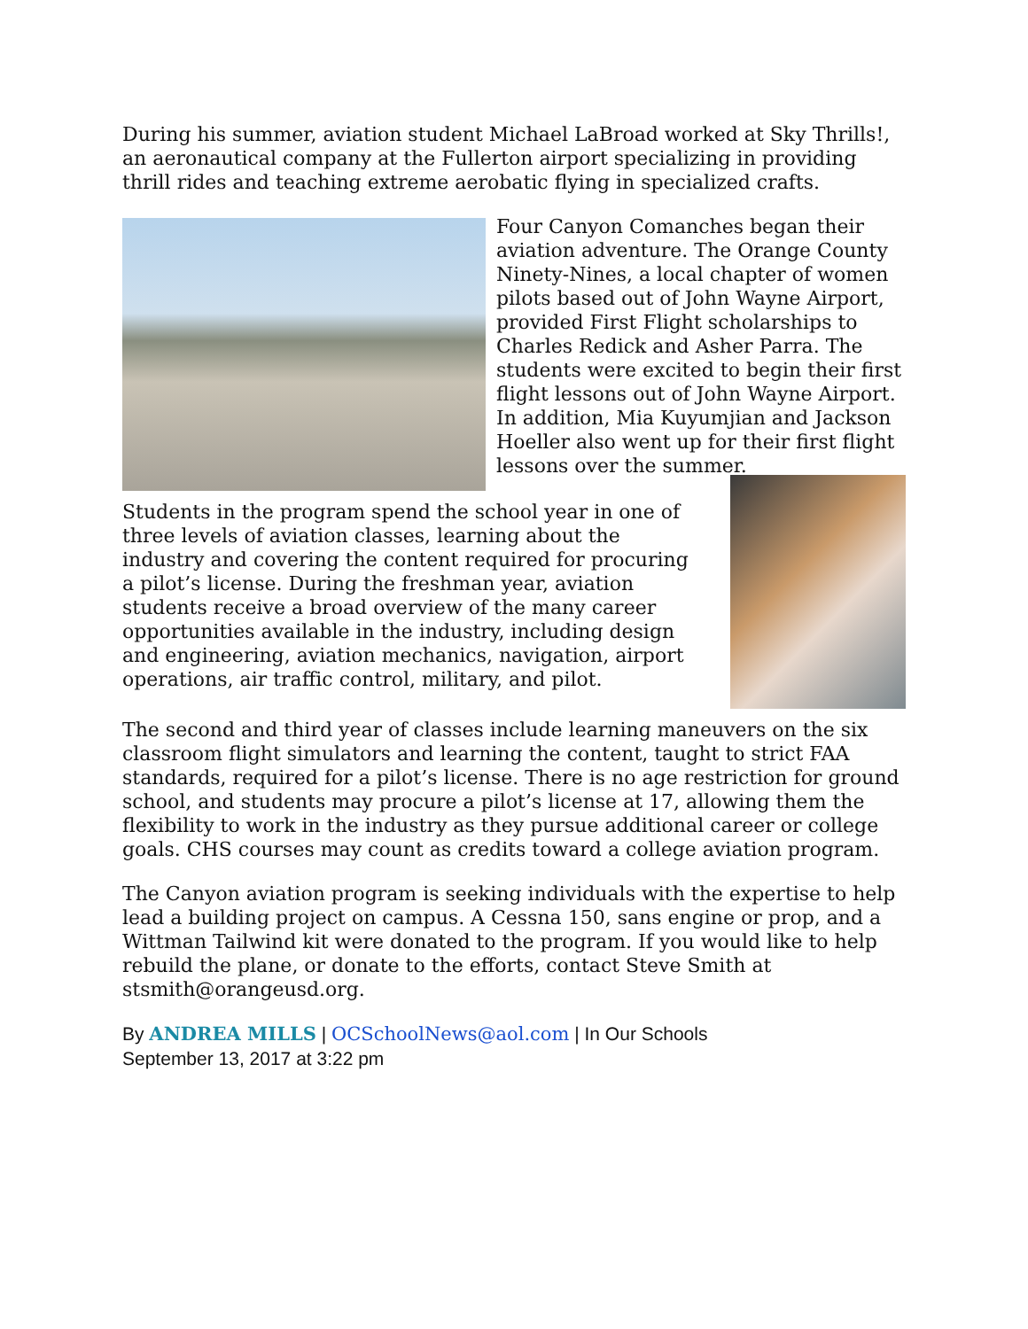During his summer, aviation student Michael LaBroad worked at Sky Thrills!, an aeronautical company at the Fullerton airport specializing in providing thrill rides and teaching extreme aerobatic flying in specialized crafts.
Four Canyon Comanches began their aviation adventure. The Orange County Ninety-Nines, a local chapter of women pilots based out of John Wayne Airport, provided First Flight scholarships to Charles Redick and Asher Parra. The students were excited to begin their first flight lessons out of John Wayne Airport. In addition, Mia Kuyumjian and Jackson Hoeller also went up for their first flight lessons over the summer.
Students in the program spend the school year in one of three levels of aviation classes, learning about the industry and covering the content required for procuring a pilot’s license. During the freshman year, aviation students receive a broad overview of the many career opportunities available in the industry, including design and engineering, aviation mechanics, navigation, airport operations, air traffic control, military, and pilot.
The second and third year of classes include learning maneuvers on the six classroom flight simulators and learning the content, taught to strict FAA standards, required for a pilot’s license. There is no age restriction for ground school, and students may procure a pilot’s license at 17, allowing them the flexibility to work in the industry as they pursue additional career or college goals. CHS courses may count as credits toward a college aviation program.
The Canyon aviation program is seeking individuals with the expertise to help lead a building project on campus. A Cessna 150, sans engine or prop, and a Wittman Tailwind kit were donated to the program. If you would like to help rebuild the plane, or donate to the efforts, contact Steve Smith at stsmith@orangeusd.org.
By ANDREA MILLS | OCSchoolNews@aol.com | In Our Schools
September 13, 2017 at 3:22 pm